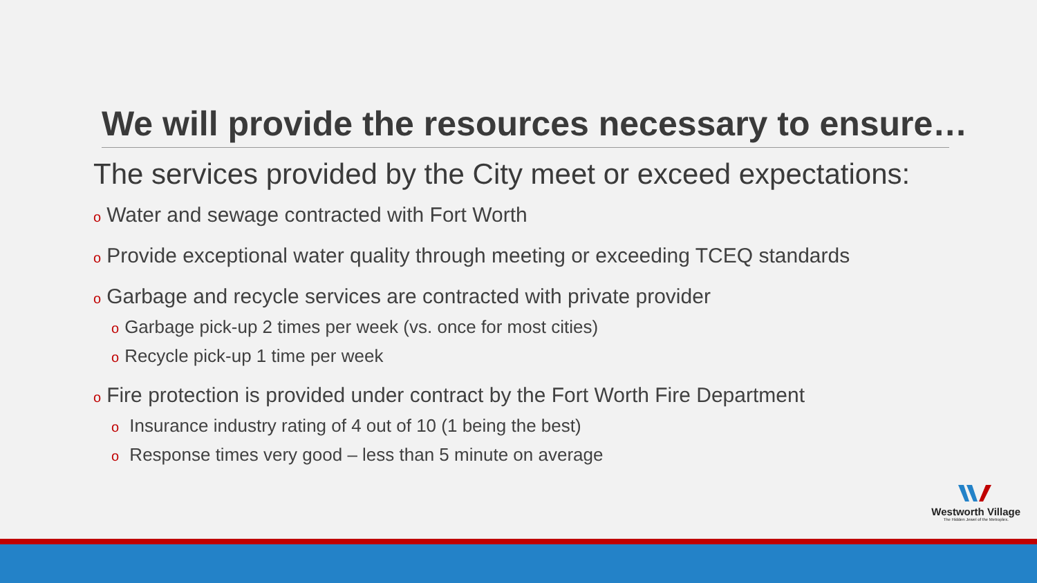We will provide the resources necessary to ensure…
The services provided by the City meet or exceed expectations:
o Water and sewage contracted with Fort Worth
o Provide exceptional water quality through meeting or exceeding TCEQ standards
o Garbage and recycle services are contracted with private provider
o Garbage pick-up 2 times per week (vs. once for most cities)
o Recycle pick-up 1 time per week
o Fire protection is provided under contract by the Fort Worth Fire Department
o Insurance industry rating of 4 out of 10 (1 being the best)
o Response times very good – less than 5 minute on average
Westworth Village
The Hidden Jewel of the Metroplex.